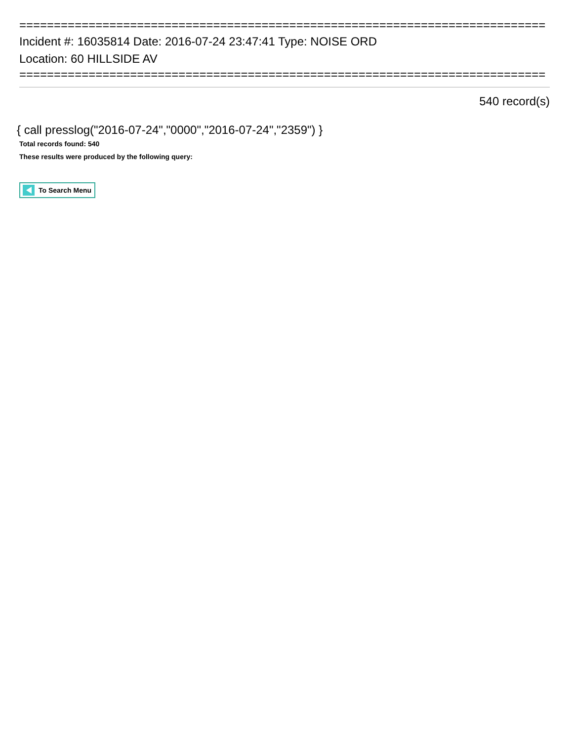============================================================================
Incident #: 16035814 Date: 2016-07-24 23:47:41 Type: NOISE ORD
Location: 60 HILLSIDE AV
============================================================================
540 record(s)
{ call presslog("2016-07-24","0000","2016-07-24","2359") }
Total records found: 540
These results were produced by the following query:
To Search Menu